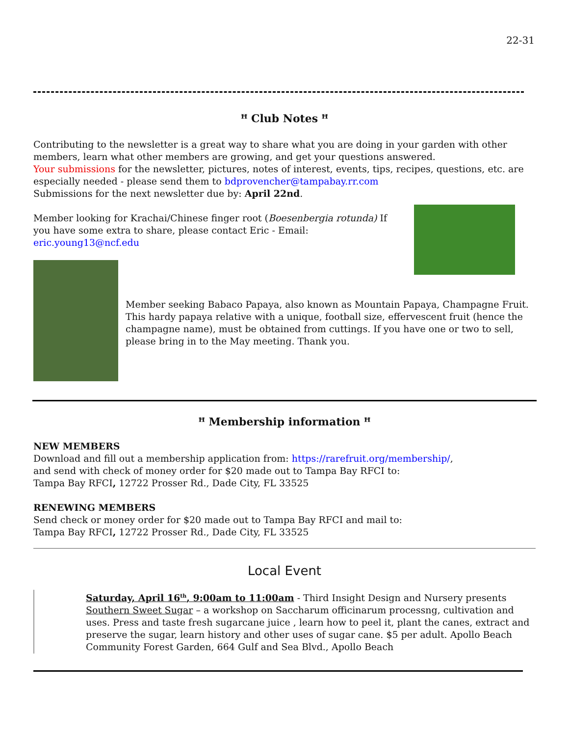22-31
ꟸ Club Notes ꟸ
Contributing to the newsletter is a great way to share what you are doing in your garden with other members, learn what other members are growing, and get your questions answered.
Your submissions for the newsletter, pictures, notes of interest, events, tips, recipes, questions, etc. are especially needed - please send them to bdprovencher@tampabay.rr.com
Submissions for the next newsletter due by: April 22nd.
Member looking for Krachai/Chinese finger root (Boesenbergia rotunda) If you have some extra to share, please contact Eric - Email: eric.young13@ncf.edu
Member seeking Babaco Papaya, also known as Mountain Papaya, Champagne Fruit. This hardy papaya relative with a unique, football size, effervescent fruit (hence the champagne name), must be obtained from cuttings. If you have one or two to sell, please bring in to the May meeting. Thank you.
ꟸ Membership information ꟸ
NEW MEMBERS
Download and fill out a membership application from: https://rarefruit.org/membership/,
and send with check of money order for $20 made out to Tampa Bay RFCI to:
Tampa Bay RFCI, 12722 Prosser Rd., Dade City, FL 33525
RENEWING MEMBERS
Send check or money order for $20 made out to Tampa Bay RFCI and mail to:
Tampa Bay RFCI, 12722 Prosser Rd., Dade City, FL 33525
Local Event
Saturday, April 16<sup>th</sup>, 9:00am to 11:00am - Third Insight Design and Nursery presents Southern Sweet Sugar – a workshop on Saccharum officinarum processng, cultivation and uses. Press and taste fresh sugarcane juice , learn how to peel it, plant the canes, extract and preserve the sugar, learn history and other uses of sugar cane. $5 per adult. Apollo Beach Community Forest Garden, 664 Gulf and Sea Blvd., Apollo Beach